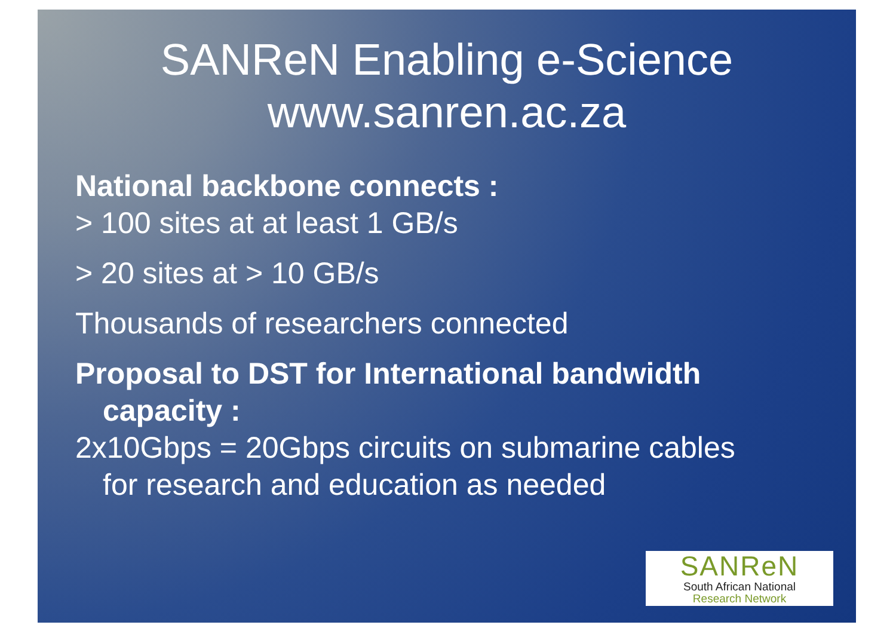SANReN Enabling e-Science
www.sanren.ac.za
National backbone connects :
> 100 sites at at least 1 GB/s
> 20 sites at > 10 GB/s
Thousands of researchers connected
Proposal to DST for International bandwidth
capacity :
2x10Gbps = 20Gbps circuits on submarine cables
for research and education as needed
SANReN
South African National
Research Network